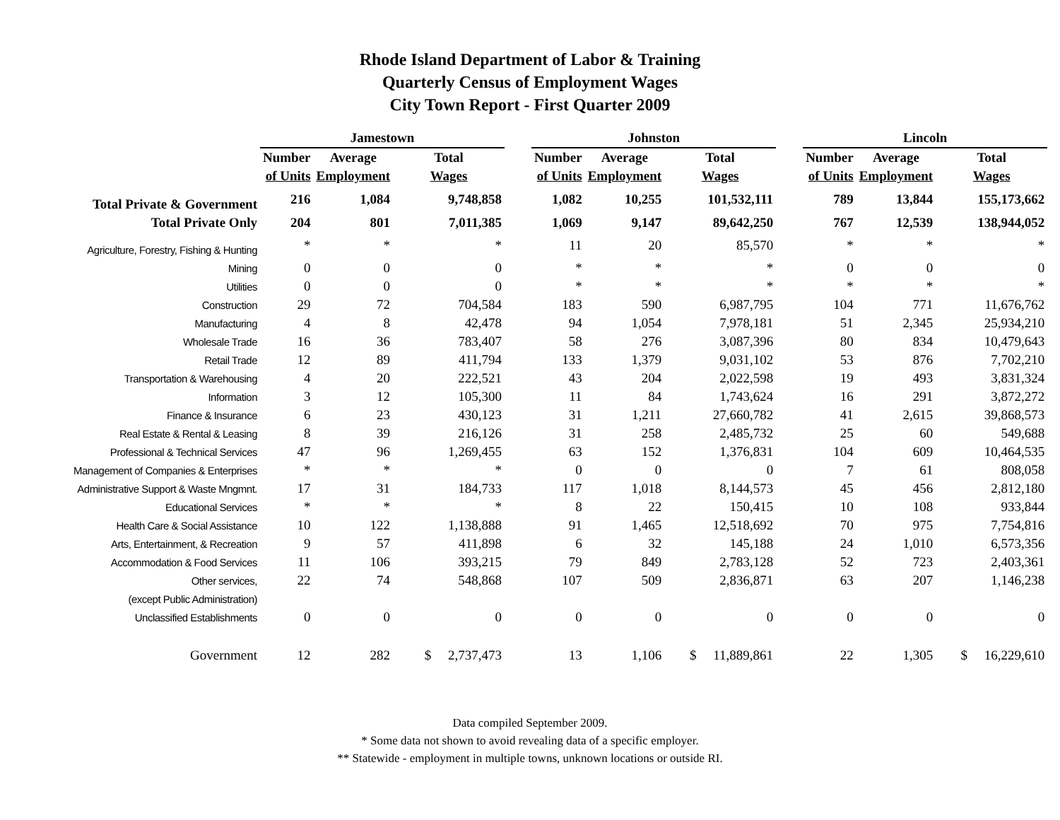Rhode Island Department of Labor & Training
Quarterly Census of Employment Wages
City Town Report - First Quarter 2009
| | Jamestown | | | | Johnston | | | | Lincoln | | |
| --- | --- | --- | --- | --- | --- | --- | --- | --- | --- | --- | --- |
| | Number | Average | Total | | Number | Average | Total | | Number | Average | Total |
| | of Units | Employment | Wages | | of Units | Employment | Wages | | of Units | Employment | Wages |
| Total Private & Government | 216 | 1,084 | 9,748,858 | | 1,082 | 10,255 | 101,532,111 | | 789 | 13,844 | 155,173,662 |
| Total Private Only | 204 | 801 | 7,011,385 | | 1,069 | 9,147 | 89,642,250 | | 767 | 12,539 | 138,944,052 |
| Agriculture, Forestry, Fishing & Hunting | * | * | * | | 11 | 20 | 85,570 | | * | * | * |
| Mining | 0 | 0 | 0 | | * | * | * | | 0 | 0 | 0 |
| Utilities | 0 | 0 | 0 | | * | * | * | | * | * | * |
| Construction | 29 | 72 | 704,584 | | 183 | 590 | 6,987,795 | | 104 | 771 | 11,676,762 |
| Manufacturing | 4 | 8 | 42,478 | | 94 | 1,054 | 7,978,181 | | 51 | 2,345 | 25,934,210 |
| Wholesale Trade | 16 | 36 | 783,407 | | 58 | 276 | 3,087,396 | | 80 | 834 | 10,479,643 |
| Retail Trade | 12 | 89 | 411,794 | | 133 | 1,379 | 9,031,102 | | 53 | 876 | 7,702,210 |
| Transportation & Warehousing | 4 | 20 | 222,521 | | 43 | 204 | 2,022,598 | | 19 | 493 | 3,831,324 |
| Information | 3 | 12 | 105,300 | | 11 | 84 | 1,743,624 | | 16 | 291 | 3,872,272 |
| Finance & Insurance | 6 | 23 | 430,123 | | 31 | 1,211 | 27,660,782 | | 41 | 2,615 | 39,868,573 |
| Real Estate & Rental & Leasing | 8 | 39 | 216,126 | | 31 | 258 | 2,485,732 | | 25 | 60 | 549,688 |
| Professional & Technical Services | 47 | 96 | 1,269,455 | | 63 | 152 | 1,376,831 | | 104 | 609 | 10,464,535 |
| Management of Companies & Enterprises | * | * | * | | 0 | 0 | 0 | | 7 | 61 | 808,058 |
| Administrative Support & Waste Mngmnt. | 17 | 31 | 184,733 | | 117 | 1,018 | 8,144,573 | | 45 | 456 | 2,812,180 |
| Educational Services | * | * | * | | 8 | 22 | 150,415 | | 10 | 108 | 933,844 |
| Health Care & Social Assistance | 10 | 122 | 1,138,888 | | 91 | 1,465 | 12,518,692 | | 70 | 975 | 7,754,816 |
| Arts, Entertainment, & Recreation | 9 | 57 | 411,898 | | 6 | 32 | 145,188 | | 24 | 1,010 | 6,573,356 |
| Accommodation & Food Services | 11 | 106 | 393,215 | | 79 | 849 | 2,783,128 | | 52 | 723 | 2,403,361 |
| Other services, | 22 | 74 | 548,868 | | 107 | 509 | 2,836,871 | | 63 | 207 | 1,146,238 |
| (except Public Administration) | | | | | | | | | | | |
| Unclassified Establishments | 0 | 0 | 0 | | 0 | 0 | 0 | | 0 | 0 | 0 |
| Government | 12 | 282 | $ 2,737,473 | | 13 | 1,106 | $ 11,889,861 | | 22 | 1,305 | $ 16,229,610 |
Data compiled September 2009.
* Some data not shown to avoid revealing data of a specific employer.
** Statewide - employment in multiple towns, unknown locations or outside RI.